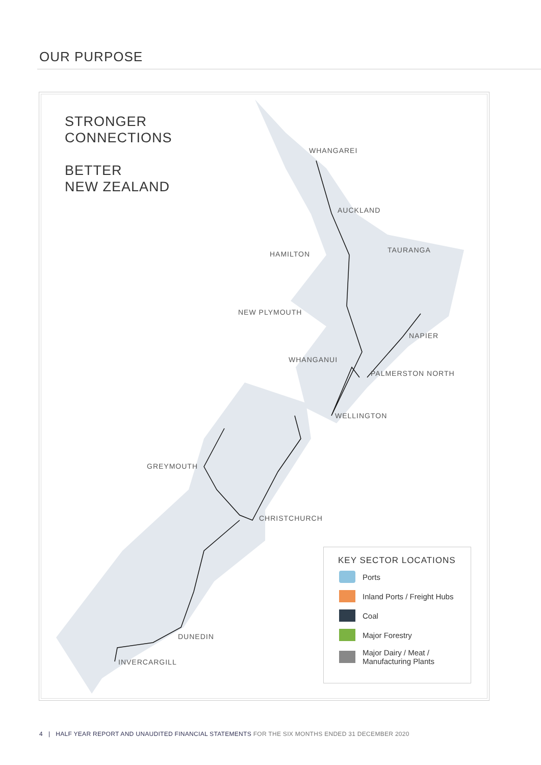OUR PURPOSE
STRONGER
CONNECTIONS
BETTER
NEW ZEALAND
WHANGAREI
AUCKLAND
HAMILTON TAURANGA
NEW PLYMOUTH
NAPIER
WHANGANUI
PALMERSTON NORTH
WELLINGTON
GREYMOUTH
CHRISTCHURCH
DUNEDIN
INVERCARGILL
KEY SECTOR LOCATIONS
Ports
Inland Ports / Freight Hubs
Coal
Major Forestry
Major Dairy / Meat /
Manufacturing Plants
4 | HALF YEAR REPORT AND UNAUDITED FINANCIAL STATEMENTS FOR THE SIX MONTHS ENDED 31 DECEMBER 2020